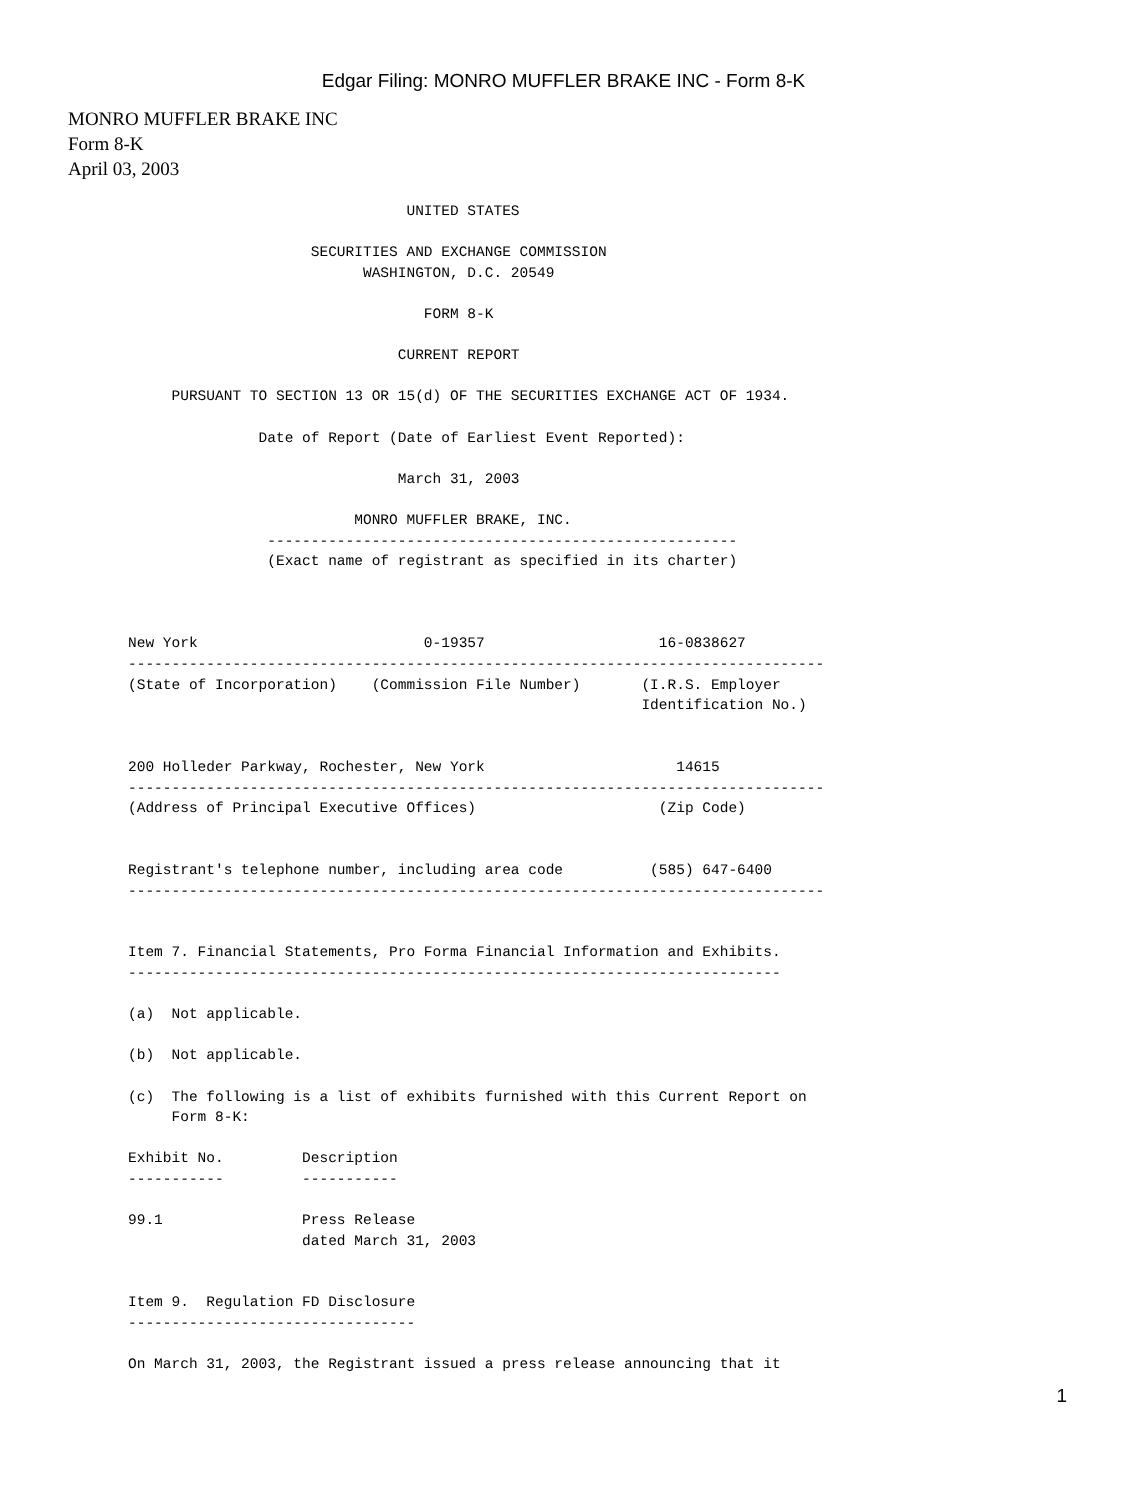Edgar Filing: MONRO MUFFLER BRAKE INC - Form 8-K
MONRO MUFFLER BRAKE INC
Form 8-K
April 03, 2003
                                UNITED STATES

                     SECURITIES AND EXCHANGE COMMISSION
                           WASHINGTON, D.C. 20549

                                  FORM 8-K

                               CURRENT REPORT

     PURSUANT TO SECTION 13 OR 15(d) OF THE SECURITIES EXCHANGE ACT OF 1934.

               Date of Report (Date of Earliest Event Reported):

                               March 31, 2003

                          MONRO MUFFLER BRAKE, INC.
                ------------------------------------------------------
                (Exact name of registrant as specified in its charter)



New York                          0-19357                    16-0838627
--------------------------------------------------------------------------------
(State of Incorporation)    (Commission File Number)       (I.R.S. Employer
                                                           Identification No.)


200 Holleder Parkway, Rochester, New York                      14615
--------------------------------------------------------------------------------
(Address of Principal Executive Offices)                     (Zip Code)


Registrant's telephone number, including area code          (585) 647-6400
--------------------------------------------------------------------------------


Item 7. Financial Statements, Pro Forma Financial Information and Exhibits.
---------------------------------------------------------------------------

(a)  Not applicable.

(b)  Not applicable.

(c)  The following is a list of exhibits furnished with this Current Report on
     Form 8-K:

Exhibit No.         Description
-----------         -----------

99.1                Press Release
                    dated March 31, 2003


Item 9.  Regulation FD Disclosure
---------------------------------

On March 31, 2003, the Registrant issued a press release announcing that it
1